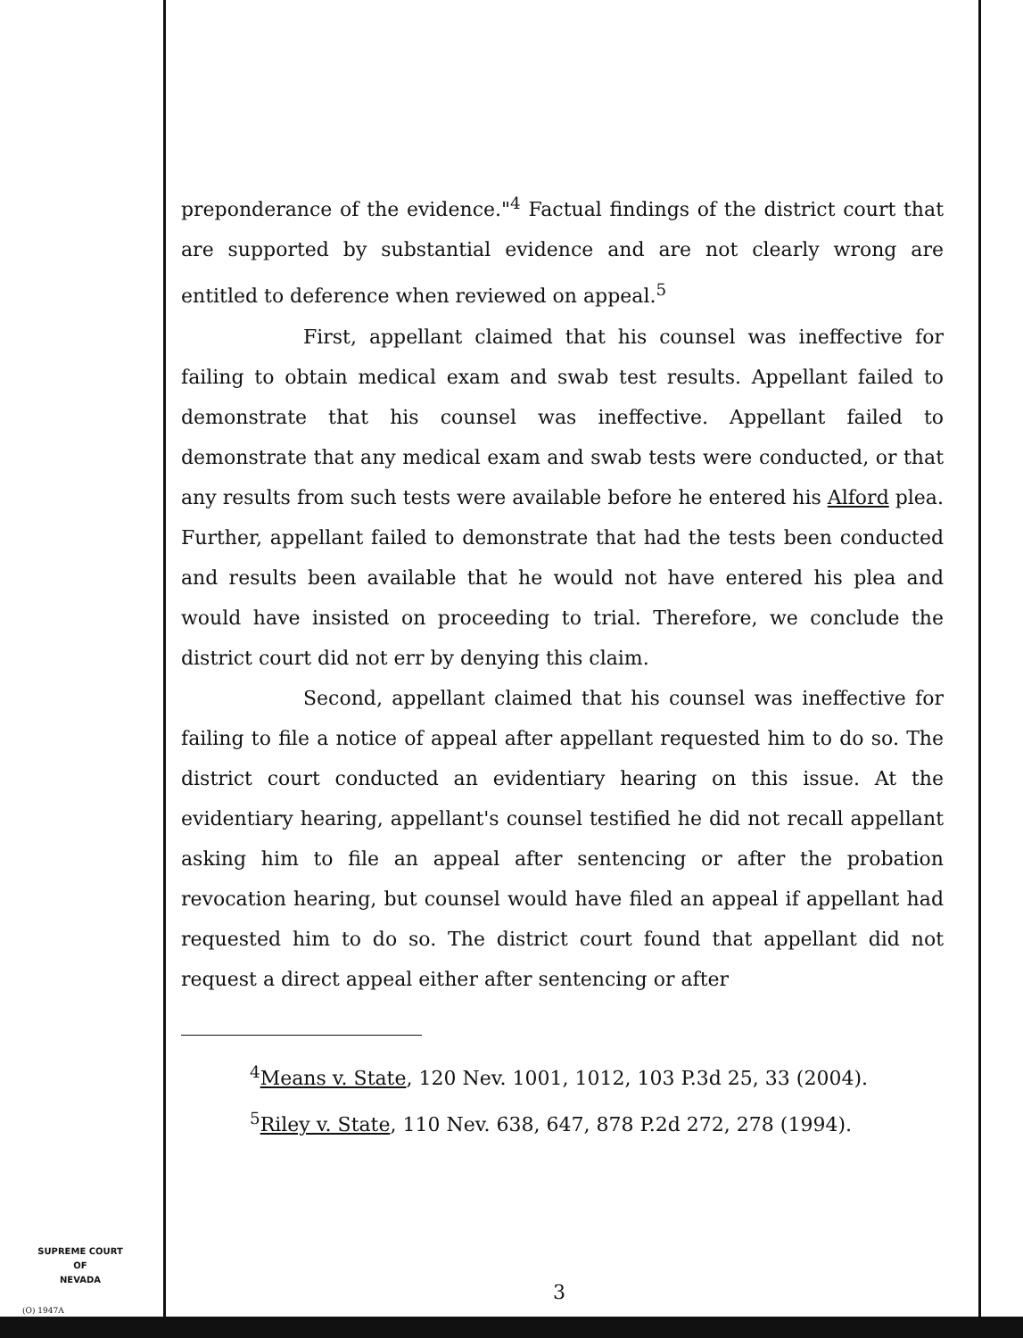preponderance of the evidence."<sup>4</sup> Factual findings of the district court that are supported by substantial evidence and are not clearly wrong are entitled to deference when reviewed on appeal.<sup>5</sup>
First, appellant claimed that his counsel was ineffective for failing to obtain medical exam and swab test results. Appellant failed to demonstrate that his counsel was ineffective. Appellant failed to demonstrate that any medical exam and swab tests were conducted, or that any results from such tests were available before he entered his Alford plea. Further, appellant failed to demonstrate that had the tests been conducted and results been available that he would not have entered his plea and would have insisted on proceeding to trial. Therefore, we conclude the district court did not err by denying this claim.
Second, appellant claimed that his counsel was ineffective for failing to file a notice of appeal after appellant requested him to do so. The district court conducted an evidentiary hearing on this issue. At the evidentiary hearing, appellant's counsel testified he did not recall appellant asking him to file an appeal after sentencing or after the probation revocation hearing, but counsel would have filed an appeal if appellant had requested him to do so. The district court found that appellant did not request a direct appeal either after sentencing or after
<sup>4</sup> Means v. State, 120 Nev. 1001, 1012, 103 P.3d 25, 33 (2004).
<sup>5</sup> Riley v. State, 110 Nev. 638, 647, 878 P.2d 272, 278 (1994).
SUPREME COURT
OF
NEVADA
(O) 1947A
3